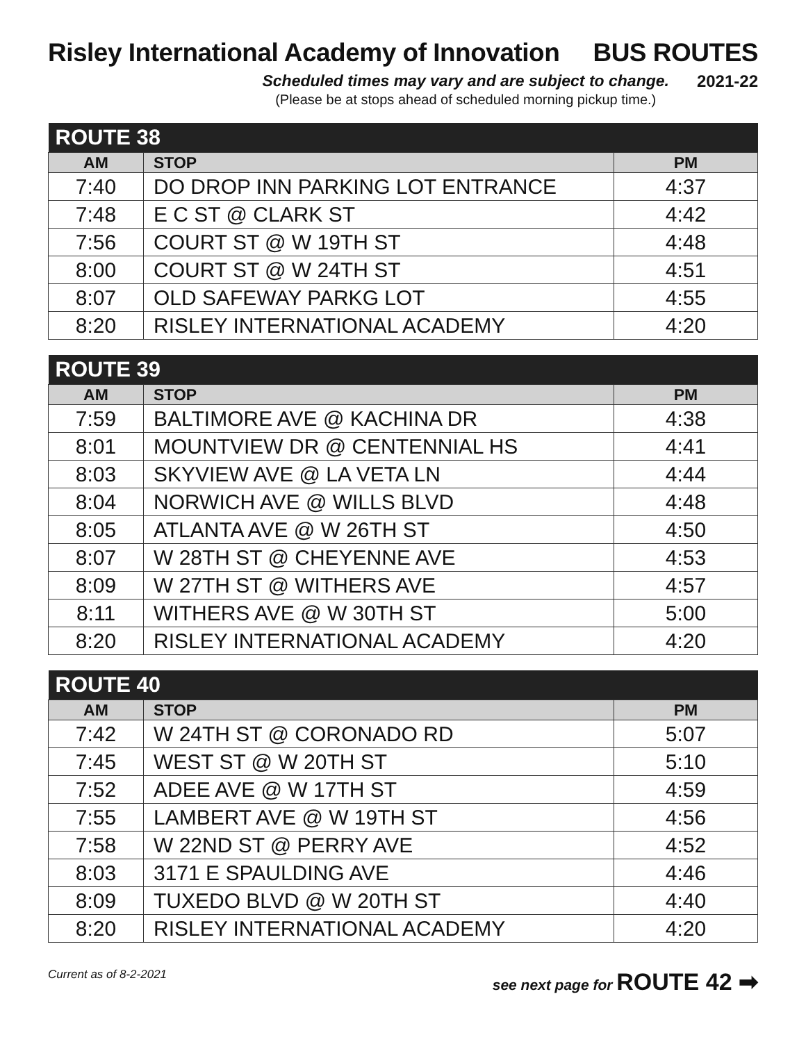Risley International Academy of Innovation
BUS ROUTES
Scheduled times may vary and are subject to change.
(Please be at stops ahead of scheduled morning pickup time.)
2021-22
| ROUTE 38 | | |
| --- | --- | --- |
| AM | STOP | PM |
| 7:40 | DO DROP INN PARKING LOT ENTRANCE | 4:37 |
| 7:48 | E C ST @ CLARK ST | 4:42 |
| 7:56 | COURT ST @ W 19TH ST | 4:48 |
| 8:00 | COURT ST @ W 24TH ST | 4:51 |
| 8:07 | OLD SAFEWAY PARKG LOT | 4:55 |
| 8:20 | RISLEY INTERNATIONAL ACADEMY | 4:20 |
| ROUTE 39 | | |
| --- | --- | --- |
| AM | STOP | PM |
| 7:59 | BALTIMORE AVE @ KACHINA DR | 4:38 |
| 8:01 | MOUNTVIEW DR @ CENTENNIAL HS | 4:41 |
| 8:03 | SKYVIEW AVE @ LA VETA LN | 4:44 |
| 8:04 | NORWICH AVE @ WILLS BLVD | 4:48 |
| 8:05 | ATLANTA AVE @ W 26TH ST | 4:50 |
| 8:07 | W 28TH ST @ CHEYENNE AVE | 4:53 |
| 8:09 | W 27TH ST @ WITHERS AVE | 4:57 |
| 8:11 | WITHERS AVE @ W 30TH ST | 5:00 |
| 8:20 | RISLEY INTERNATIONAL ACADEMY | 4:20 |
| ROUTE 40 | | |
| --- | --- | --- |
| AM | STOP | PM |
| 7:42 | W 24TH ST @ CORONADO RD | 5:07 |
| 7:45 | WEST ST @ W 20TH ST | 5:10 |
| 7:52 | ADEE AVE @ W 17TH ST | 4:59 |
| 7:55 | LAMBERT AVE @ W 19TH ST | 4:56 |
| 7:58 | W 22ND ST @ PERRY AVE | 4:52 |
| 8:03 | 3171 E SPAULDING AVE | 4:46 |
| 8:09 | TUXEDO BLVD @ W 20TH ST | 4:40 |
| 8:20 | RISLEY INTERNATIONAL ACADEMY | 4:20 |
Current as of 8-2-2021
see next page for ROUTE 42 ➡